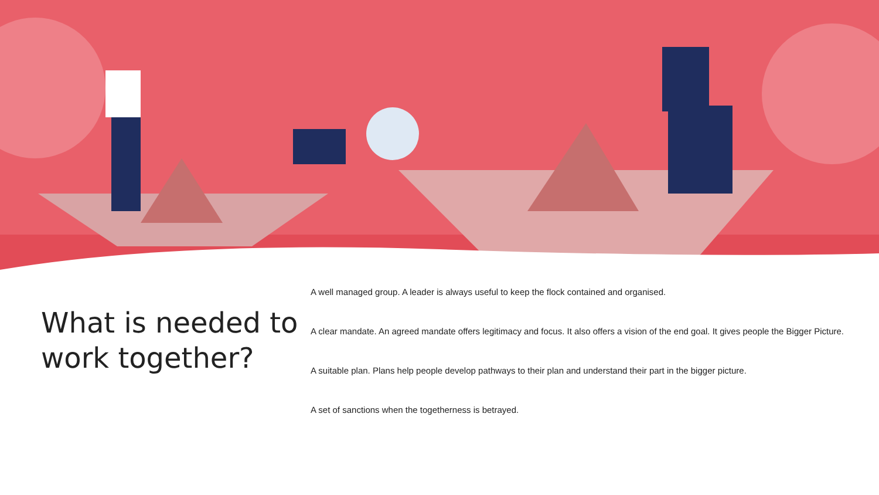What is needed to work together?
A well managed group. A leader is always useful to keep the flock contained and organised.
A clear mandate. An agreed mandate offers legitimacy and focus. It also offers a vision of the end goal. It gives people the Bigger Picture.
A suitable plan. Plans help people develop pathways to their plan and understand their part in the bigger picture.
A set of sanctions when the togetherness is betrayed.